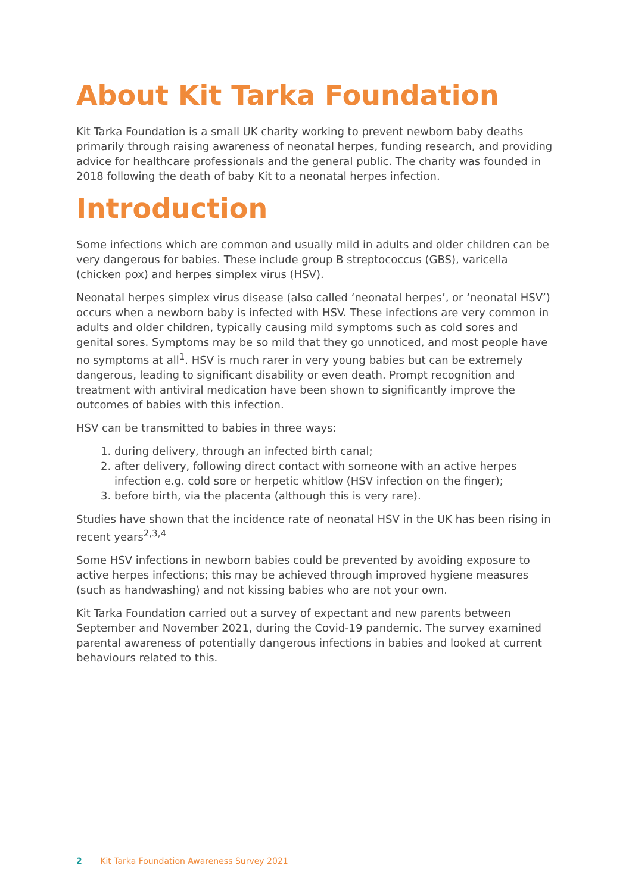About Kit Tarka Foundation
Kit Tarka Foundation is a small UK charity working to prevent newborn baby deaths primarily through raising awareness of neonatal herpes, funding research, and providing advice for healthcare professionals and the general public. The charity was founded in 2018 following the death of baby Kit to a neonatal herpes infection.
Introduction
Some infections which are common and usually mild in adults and older children can be very dangerous for babies. These include group B streptococcus (GBS), varicella (chicken pox) and herpes simplex virus (HSV).
Neonatal herpes simplex virus disease (also called ‘neonatal herpes’, or ‘neonatal HSV’) occurs when a newborn baby is infected with HSV. These infections are very common in adults and older children, typically causing mild symptoms such as cold sores and genital sores. Symptoms may be so mild that they go unnoticed, and most people have no symptoms at all<sup>1</sup>. HSV is much rarer in very young babies but can be extremely dangerous, leading to significant disability or even death. Prompt recognition and treatment with antiviral medication have been shown to significantly improve the outcomes of babies with this infection.
HSV can be transmitted to babies in three ways:
1. during delivery, through an infected birth canal;
2. after delivery, following direct contact with someone with an active herpes infection e.g. cold sore or herpetic whitlow (HSV infection on the finger);
3. before birth, via the placenta (although this is very rare).
Studies have shown that the incidence rate of neonatal HSV in the UK has been rising in recent years<sup>2,3,4</sup>
Some HSV infections in newborn babies could be prevented by avoiding exposure to active herpes infections; this may be achieved through improved hygiene measures (such as handwashing) and not kissing babies who are not your own.
Kit Tarka Foundation carried out a survey of expectant and new parents between September and November 2021, during the Covid-19 pandemic. The survey examined parental awareness of potentially dangerous infections in babies and looked at current behaviours related to this.
2 Kit Tarka Foundation Awareness Survey 2021